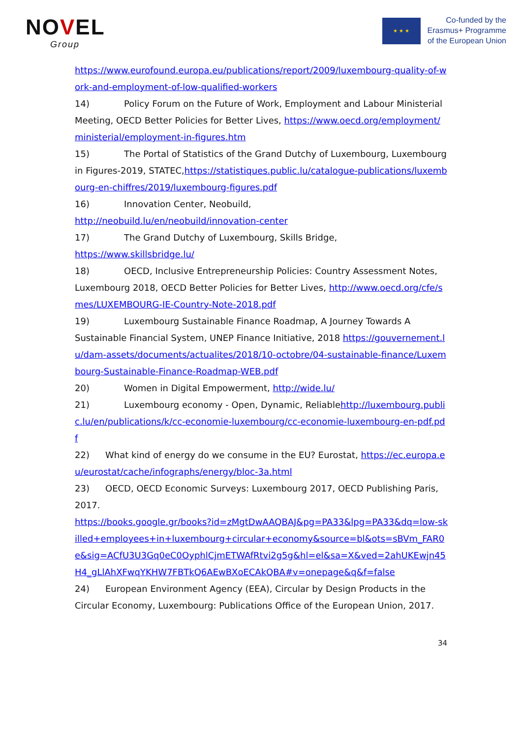NOVEL
Group
★ ★ ★
Co-funded by the
Erasmus+ Programme
of the European Union
https://www.eurofound.europa.eu/publications/report/2009/luxembourg-quality-of-work-and-employment-of-low-qualified-workers
14) Policy Forum on the Future of Work, Employment and Labour Ministerial Meeting, OECD Better Policies for Better Lives, https://www.oecd.org/employment/ministerial/employment-in-figures.htm
15) The Portal of Statistics of the Grand Dutchy of Luxembourg, Luxembourg in Figures-2019, STATEC,https://statistiques.public.lu/catalogue-publications/luxembourg-en-chiffres/2019/luxembourg-figures.pdf
16) Innovation Center, Neobuild,
http://neobuild.lu/en/neobuild/innovation-center
17) The Grand Dutchy of Luxembourg, Skills Bridge,
https://www.skillsbridge.lu/
18) OECD, Inclusive Entrepreneurship Policies: Country Assessment Notes, Luxembourg 2018, OECD Better Policies for Better Lives, http://www.oecd.org/cfe/smes/LUXEMBOURG-IE-Country-Note-2018.pdf
19) Luxembourg Sustainable Finance Roadmap, A Journey Towards A Sustainable Financial System, UNEP Finance Initiative, 2018 https://gouvernement.lu/dam-assets/documents/actualites/2018/10-octobre/04-sustainable-finance/Luxembourg-Sustainable-Finance-Roadmap-WEB.pdf
20) Women in Digital Empowerment, http://wide.lu/
21) Luxembourg economy - Open, Dynamic, Reliablehttp://luxembourg.public.lu/en/publications/k/cc-economie-luxembourg/cc-economie-luxembourg-en-pdf.pdf
22) What kind of energy do we consume in the EU? Eurostat, https://ec.europa.eu/eurostat/cache/infographs/energy/bloc-3a.html
23) OECD, OECD Economic Surveys: Luxembourg 2017, OECD Publishing Paris, 2017.
https://books.google.gr/books?id=zMgtDwAAQBAJ&pg=PA33&lpg=PA33&dq=low-skilled+employees+in+luxembourg+circular+economy&source=bl&ots=sBVm_FAR0e&sig=ACfU3U3Gq0eC0OyphlCjmETWAfRtvi2g5g&hl=el&sa=X&ved=2ahUKEwjn45H4_gLlAhXFwqYKHW7FBTkQ6AEwBXoECAkQBA#v=onepage&q&f=false
24) European Environment Agency (EEA), Circular by Design Products in the Circular Economy, Luxembourg: Publications Office of the European Union, 2017.
34